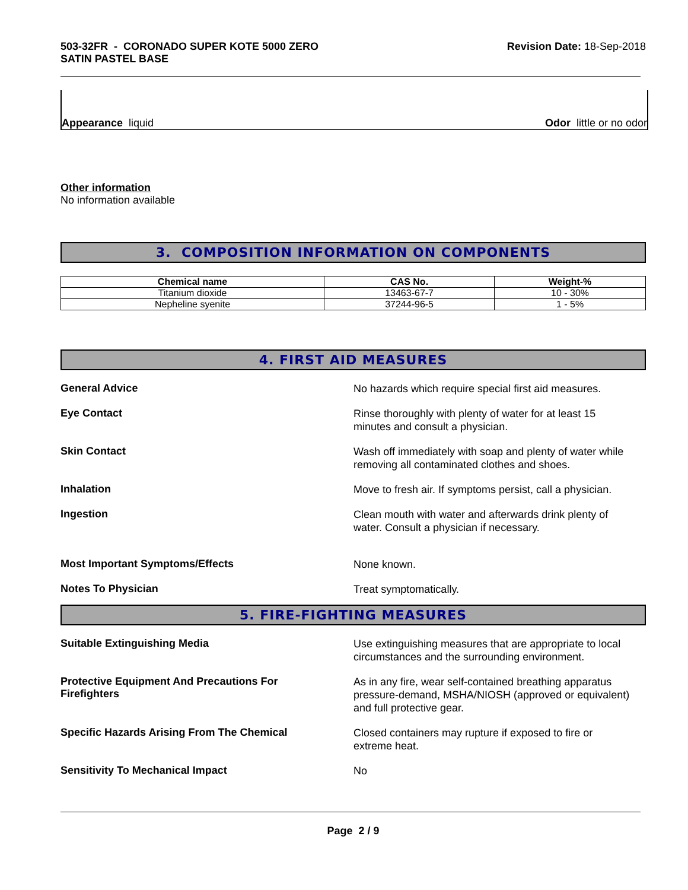503-32FR - CORONADO SUPER KOTE 5000 ZERO
SATIN PASTEL BASE
Revision Date: 18-Sep-2018
Appearance liquid
Odor little or no odor
Other information
No information available
3. COMPOSITION INFORMATION ON COMPONENTS
| Chemical name | CAS No. | Weight-% |
| --- | --- | --- |
| Titanium dioxide | 13463-67-7 | 10 - 30% |
| Nepheline syenite | 37244-96-5 | 1 - 5% |
4. FIRST AID MEASURES
General Advice
No hazards which require special first aid measures.
Eye Contact
Rinse thoroughly with plenty of water for at least 15
minutes and consult a physician.
Skin Contact
Wash off immediately with soap and plenty of water while
removing all contaminated clothes and shoes.
Inhalation
Move to fresh air. If symptoms persist, call a physician.
Ingestion
Clean mouth with water and afterwards drink plenty of
water. Consult a physician if necessary.
Most Important Symptoms/Effects
None known.
Notes To Physician
Treat symptomatically.
5. FIRE-FIGHTING MEASURES
Suitable Extinguishing Media
Use extinguishing measures that are appropriate to local
circumstances and the surrounding environment.
Protective Equipment And Precautions For
Firefighters
As in any fire, wear self-contained breathing apparatus
pressure-demand, MSHA/NIOSH (approved or equivalent)
and full protective gear.
Specific Hazards Arising From The Chemical
Closed containers may rupture if exposed to fire or
extreme heat.
Sensitivity To Mechanical Impact
No
Page 2 / 9